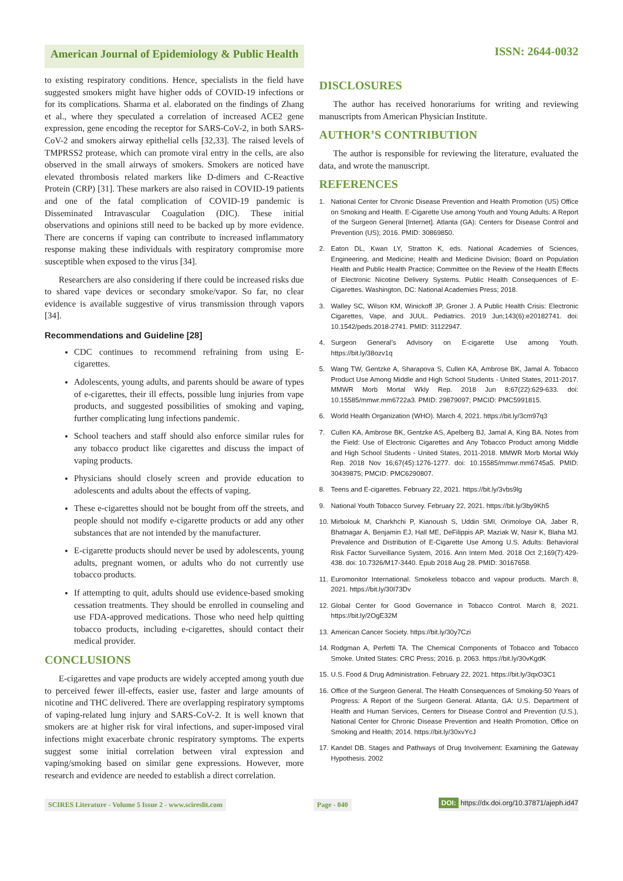American Journal of Epidemiology & Public Health
ISSN: 2644-0032
to existing respiratory conditions. Hence, specialists in the field have suggested smokers might have higher odds of COVID-19 infections or for its complications. Sharma et al. elaborated on the findings of Zhang et al., where they speculated a correlation of increased ACE2 gene expression, gene encoding the receptor for SARS-CoV-2, in both SARS-CoV-2 and smokers airway epithelial cells [32,33]. The raised levels of TMPRSS2 protease, which can promote viral entry in the cells, are also observed in the small airways of smokers. Smokers are noticed have elevated thrombosis related markers like D-dimers and C-Reactive Protein (CRP) [31]. These markers are also raised in COVID-19 patients and one of the fatal complication of COVID-19 pandemic is Disseminated Intravascular Coagulation (DIC). These initial observations and opinions still need to be backed up by more evidence. There are concerns if vaping can contribute to increased inflammatory response making these individuals with respiratory compromise more susceptible when exposed to the virus [34].
Researchers are also considering if there could be increased risks due to shared vape devices or secondary smoke/vapor. So far, no clear evidence is available suggestive of virus transmission through vapors [34].
Recommendations and Guideline [28]
CDC continues to recommend refraining from using E-cigarettes.
Adolescents, young adults, and parents should be aware of types of e-cigarettes, their ill effects, possible lung injuries from vape products, and suggested possibilities of smoking and vaping, further complicating lung infections pandemic.
School teachers and staff should also enforce similar rules for any tobacco product like cigarettes and discuss the impact of vaping products.
Physicians should closely screen and provide education to adolescents and adults about the effects of vaping.
These e-cigarettes should not be bought from off the streets, and people should not modify e-cigarette products or add any other substances that are not intended by the manufacturer.
E-cigarette products should never be used by adolescents, young adults, pregnant women, or adults who do not currently use tobacco products.
If attempting to quit, adults should use evidence-based smoking cessation treatments. They should be enrolled in counseling and use FDA-approved medications. Those who need help quitting tobacco products, including e-cigarettes, should contact their medical provider.
CONCLUSIONS
E-cigarettes and vape products are widely accepted among youth due to perceived fewer ill-effects, easier use, faster and large amounts of nicotine and THC delivered. There are overlapping respiratory symptoms of vaping-related lung injury and SARS-CoV-2. It is well known that smokers are at higher risk for viral infections, and super-imposed viral infections might exacerbate chronic respiratory symptoms. The experts suggest some initial correlation between viral expression and vaping/smoking based on similar gene expressions. However, more research and evidence are needed to establish a direct correlation.
DISCLOSURES
The author has received honorariums for writing and reviewing manuscripts from American Physician Institute.
AUTHOR’S CONTRIBUTION
The author is responsible for reviewing the literature, evaluated the data, and wrote the manuscript.
REFERENCES
1. National Center for Chronic Disease Prevention and Health Promotion (US) Office on Smoking and Health. E-Cigarette Use among Youth and Young Adults: A Report of the Surgeon General [Internet]. Atlanta (GA): Centers for Disease Control and Prevention (US); 2016. PMID: 30869850.
2. Eaton DL, Kwan LY, Stratton K, eds. National Academies of Sciences, Engineering, and Medicine; Health and Medicine Division; Board on Population Health and Public Health Practice; Committee on the Review of the Health Effects of Electronic Nicotine Delivery Systems. Public Health Consequences of E-Cigarettes. Washington, DC: National Academies Press; 2018.
3. Walley SC, Wilson KM, Winickoff JP, Groner J. A Public Health Crisis: Electronic Cigarettes, Vape, and JUUL. Pediatrics. 2019 Jun;143(6):e20182741. doi: 10.1542/peds.2018-2741. PMID: 31122947.
4. Surgeon General’s Advisory on E-cigarette Use among Youth. https://bit.ly/38ozv1q
5. Wang TW, Gentzke A, Sharapova S, Cullen KA, Ambrose BK, Jamal A. Tobacco Product Use Among Middle and High School Students - United States, 2011-2017. MMWR Morb Mortal Wkly Rep. 2018 Jun 8;67(22):629-633. doi: 10.15585/mmwr.mm6722a3. PMID: 29879097; PMCID: PMC5991815.
6. World Health Organization (WHO). March 4, 2021. https://bit.ly/3cm97q3
7. Cullen KA, Ambrose BK, Gentzke AS, Apelberg BJ, Jamal A, King BA. Notes from the Field: Use of Electronic Cigarettes and Any Tobacco Product among Middle and High School Students - United States, 2011-2018. MMWR Morb Mortal Wkly Rep. 2018 Nov 16;67(45):1276-1277. doi: 10.15585/mmwr.mm6745a5. PMID: 30439875; PMCID: PMC6290807.
8. Teens and E-cigarettes. February 22, 2021. https://bit.ly/3vbs9lg
9. National Youth Tobacco Survey. February 22, 2021. https://bit.ly/3by9Kh5
10.
Mirbolouk M, Charkhchi P, Kianoush S, Uddin SMI, Orimoloye OA, Jaber R, Bhatnagar A, Benjamin EJ, Hall ME, DeFilippis AP, Maziak W, Nasir K, Blaha MJ. Prevalence and Distribution of E-Cigarette Use Among U.S. Adults: Behavioral Risk Factor Surveillance System, 2016. Ann Intern Med. 2018 Oct 2;169(7):429-438. doi: 10.7326/M17-3440. Epub 2018 Aug 28. PMID: 30167658.
11.
Euromonitor International. Smokeless tobacco and vapour products. March 8, 2021. https://bit.ly/30I73Dv
12.
Global Center for Good Governance in Tobacco Control. March 8, 2021. https://bit.ly/2OgE32M
13.
American Cancer Society. https://bit.ly/30y7Czi
14.
Rodgman A, Perfetti TA. The Chemical Components of Tobacco and Tobacco Smoke. United States: CRC Press; 2016. p. 2063. https://bit.ly/30vKgdK
15.
U.S. Food & Drug Administration. February 22, 2021. https://bit.ly/3qxO3C1
16.
Office of the Surgeon General. The Health Consequences of Smoking-50 Years of Progress: A Report of the Surgeon General. Atlanta, GA: U.S. Department of Health and Human Services, Centers for Disease Control and Prevention (U.S.), National Center for Chronic Disease Prevention and Health Promotion, Office on Smoking and Health; 2014. https://bit.ly/30xvYcJ
17.
Kandel DB. Stages and Pathways of Drug Involvement: Examining the Gateway Hypothesis. 2002
SCIRES Literature - Volume 5 Issue 2 - www.scireslit.com Page - 040 DOI: https://dx.doi.org/10.37871/ajeph.id47